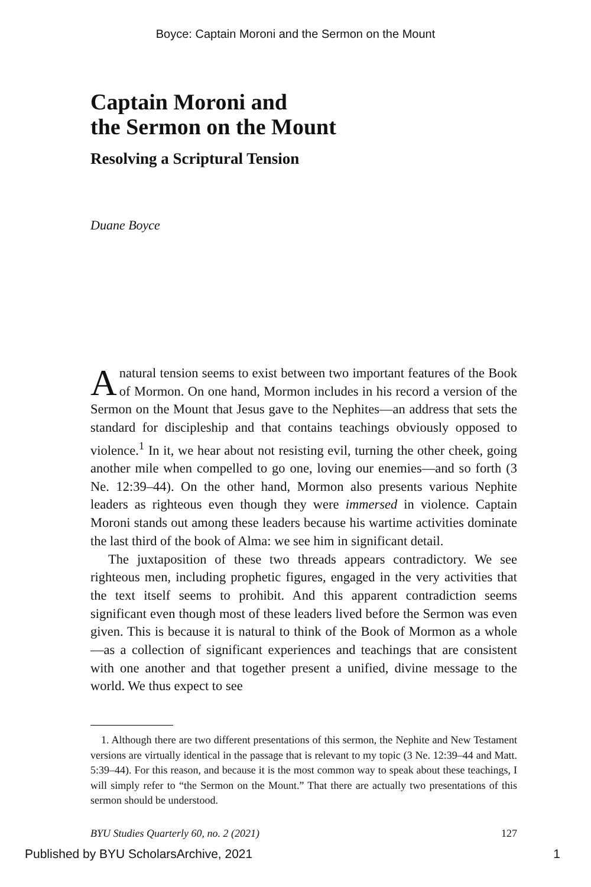Boyce: Captain Moroni and the Sermon on the Mount
Captain Moroni and
the Sermon on the Mount
Resolving a Scriptural Tension
Duane Boyce
A natural tension seems to exist between two important features of the Book of Mormon. On one hand, Mormon includes in his record a version of the Sermon on the Mount that Jesus gave to the Nephites—an address that sets the standard for discipleship and that contains teachings obviously opposed to violence.<sup>1</sup> In it, we hear about not resisting evil, turning the other cheek, going another mile when compelled to go one, loving our enemies—and so forth (3 Ne. 12:39–44). On the other hand, Mormon also presents various Nephite leaders as righteous even though they were immersed in violence. Captain Moroni stands out among these leaders because his wartime activities dominate the last third of the book of Alma: we see him in significant detail.
The juxtaposition of these two threads appears contradictory. We see righteous men, including prophetic figures, engaged in the very activities that the text itself seems to prohibit. And this apparent contradiction seems significant even though most of these leaders lived before the Sermon was even given. This is because it is natural to think of the Book of Mormon as a whole—as a collection of significant experiences and teachings that are consistent with one another and that together present a unified, divine message to the world. We thus expect to see
 1. Although there are two different presentations of this sermon, the Nephite and New Testament versions are virtually identical in the passage that is relevant to my topic (3 Ne. 12:39–44 and Matt. 5:39–44). For this reason, and because it is the most common way to speak about these teachings, I will simply refer to “the Sermon on the Mount.” That there are actually two presentations of this sermon should be understood.
BYU Studies Quarterly 60, no. 2 (2021) 127
Published by BYU ScholarsArchive, 2021 1